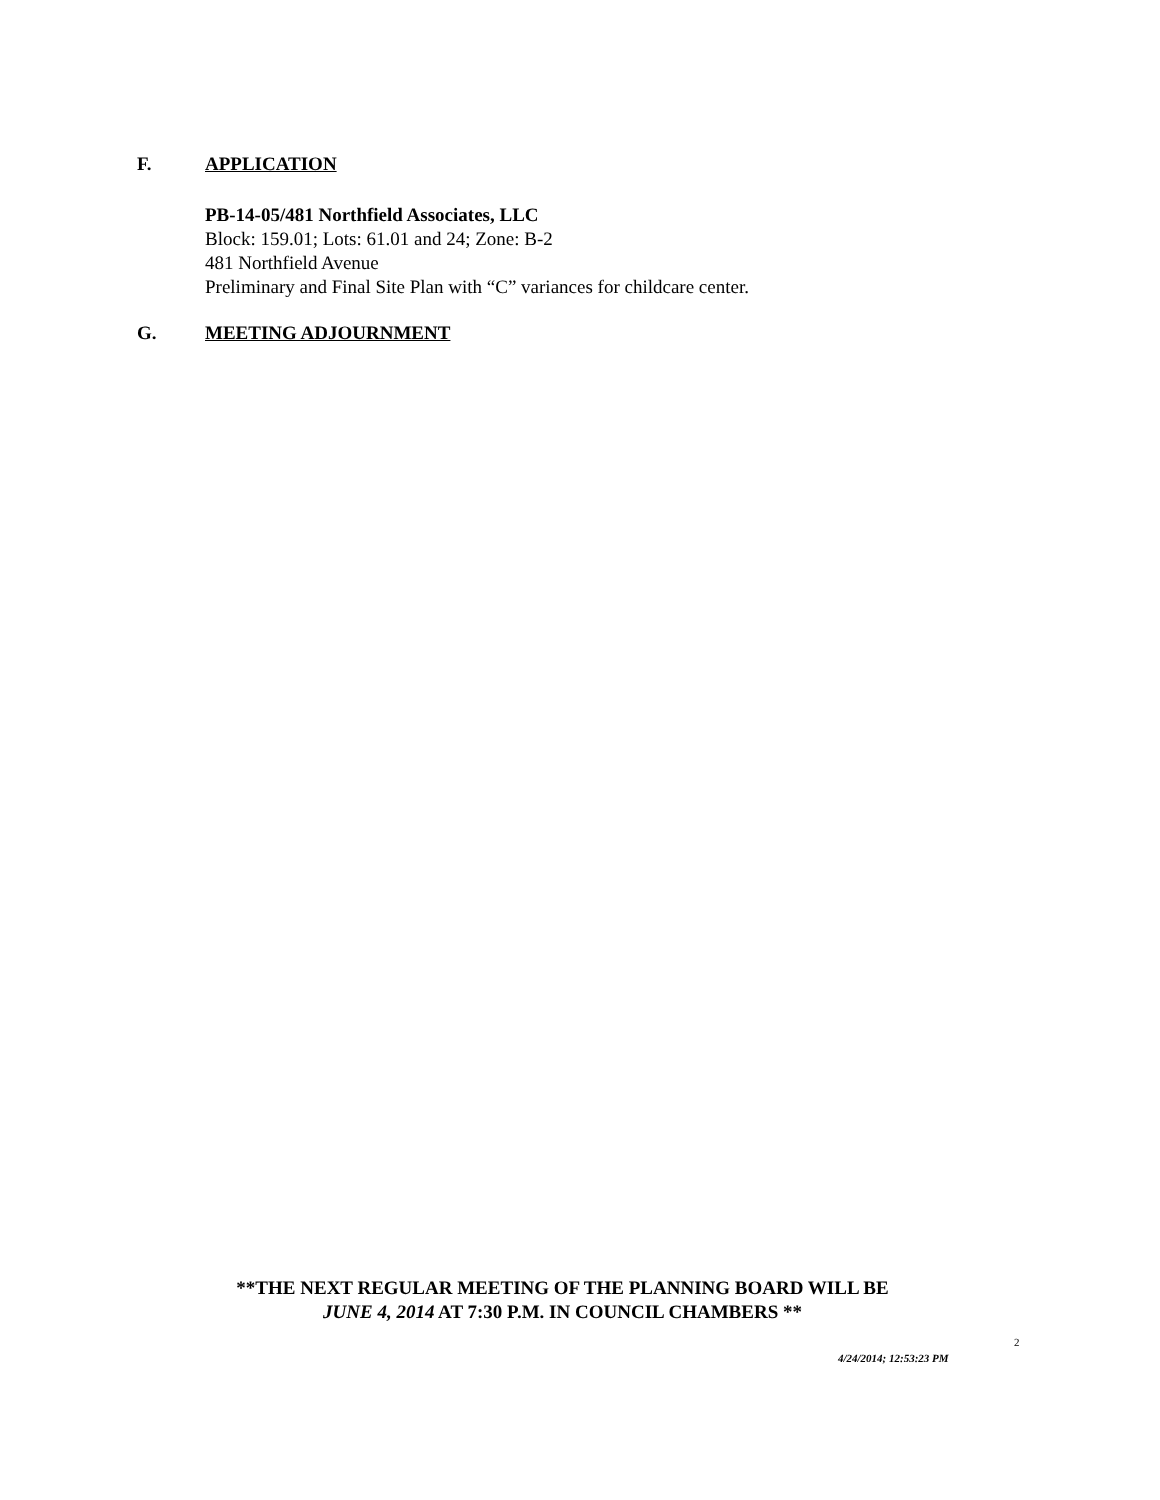F. APPLICATION
PB-14-05/481 Northfield Associates, LLC
Block: 159.01; Lots: 61.01 and 24; Zone: B-2
481 Northfield Avenue
Preliminary and Final Site Plan with “C” variances for childcare center.
G. MEETING ADJOURNMENT
**THE NEXT REGULAR MEETING OF THE PLANNING BOARD WILL BE
JUNE 4, 2014 AT 7:30 P.M. IN COUNCIL CHAMBERS **
2
4/24/2014; 12:53:23 PM